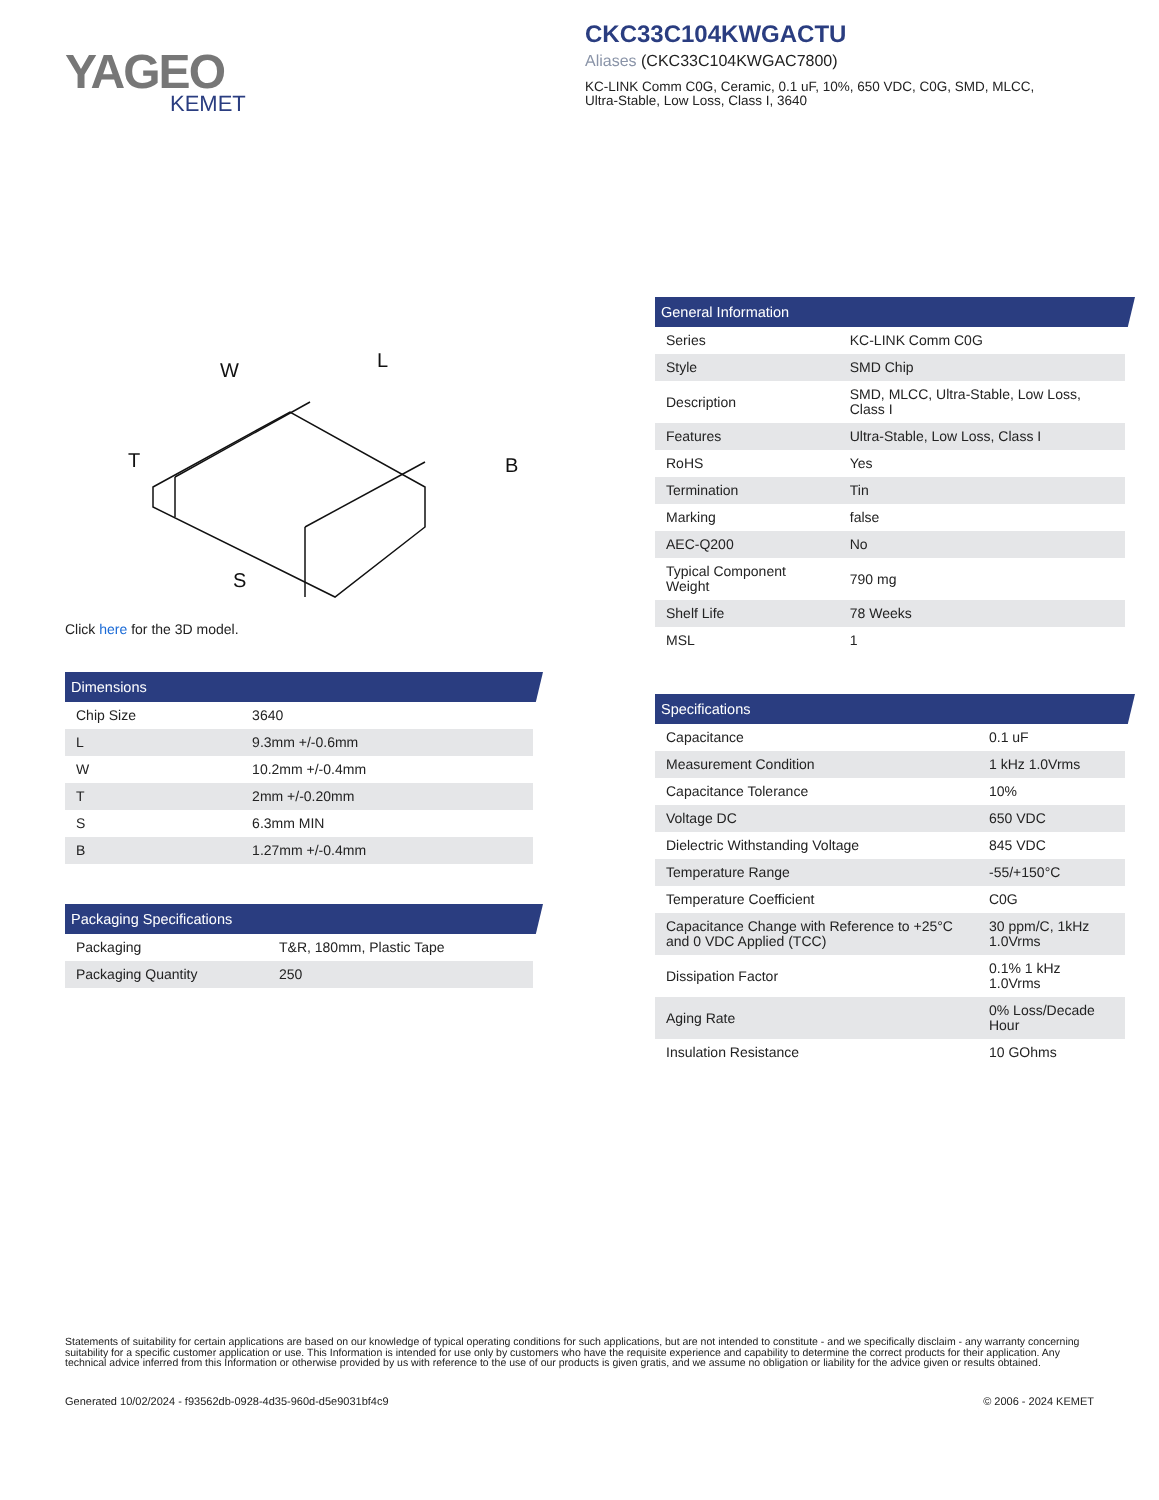YAGEO
KEMET
CKC33C104KWGACTU
Aliases (CKC33C104KWGAC7800)
KC-LINK Comm C0G, Ceramic, 0.1 uF, 10%, 650 VDC, C0G, SMD, MLCC,
Ultra-Stable, Low Loss, Class I, 3640
W
L
T
B
S
Click here for the 3D model.
Dimensions
| Chip Size | 3640 |
| L | 9.3mm +/-0.6mm |
| W | 10.2mm +/-0.4mm |
| T | 2mm +/-0.20mm |
| S | 6.3mm MIN |
| B | 1.27mm +/-0.4mm |
Packaging Specifications
| Packaging | T&R, 180mm, Plastic Tape |
| Packaging Quantity | 250 |
General Information
| Series | KC-LINK Comm C0G |
| Style | SMD Chip |
| Description | SMD, MLCC, Ultra-Stable, Low Loss, Class I |
| Features | Ultra-Stable, Low Loss, Class I |
| RoHS | Yes |
| Termination | Tin |
| Marking | false |
| AEC-Q200 | No |
| Typical Component Weight | 790 mg |
| Shelf Life | 78 Weeks |
| MSL | 1 |
Specifications
| Capacitance | 0.1 uF |
| Measurement Condition | 1 kHz 1.0Vrms |
| Capacitance Tolerance | 10% |
| Voltage DC | 650 VDC |
| Dielectric Withstanding Voltage | 845 VDC |
| Temperature Range | -55/+150°C |
| Temperature Coefficient | C0G |
| Capacitance Change with Reference to +25°C and 0 VDC Applied (TCC) | 30 ppm/C, 1kHz 1.0Vrms |
| Dissipation Factor | 0.1% 1 kHz 1.0Vrms |
| Aging Rate | 0% Loss/Decade Hour |
| Insulation Resistance | 10 GOhms |
Statements of suitability for certain applications are based on our knowledge of typical operating conditions for such applications, but are not intended to constitute - and we specifically disclaim - any warranty concerning suitability for a specific customer application or use. This Information is intended for use only by customers who have the requisite experience and capability to determine the correct products for their application. Any technical advice inferred from this Information or otherwise provided by us with reference to the use of our products is given gratis, and we assume no obligation or liability for the advice given or results obtained.
Generated 10/02/2024 - f93562db-0928-4d35-960d-d5e9031bf4c9 © 2006 - 2024 KEMET